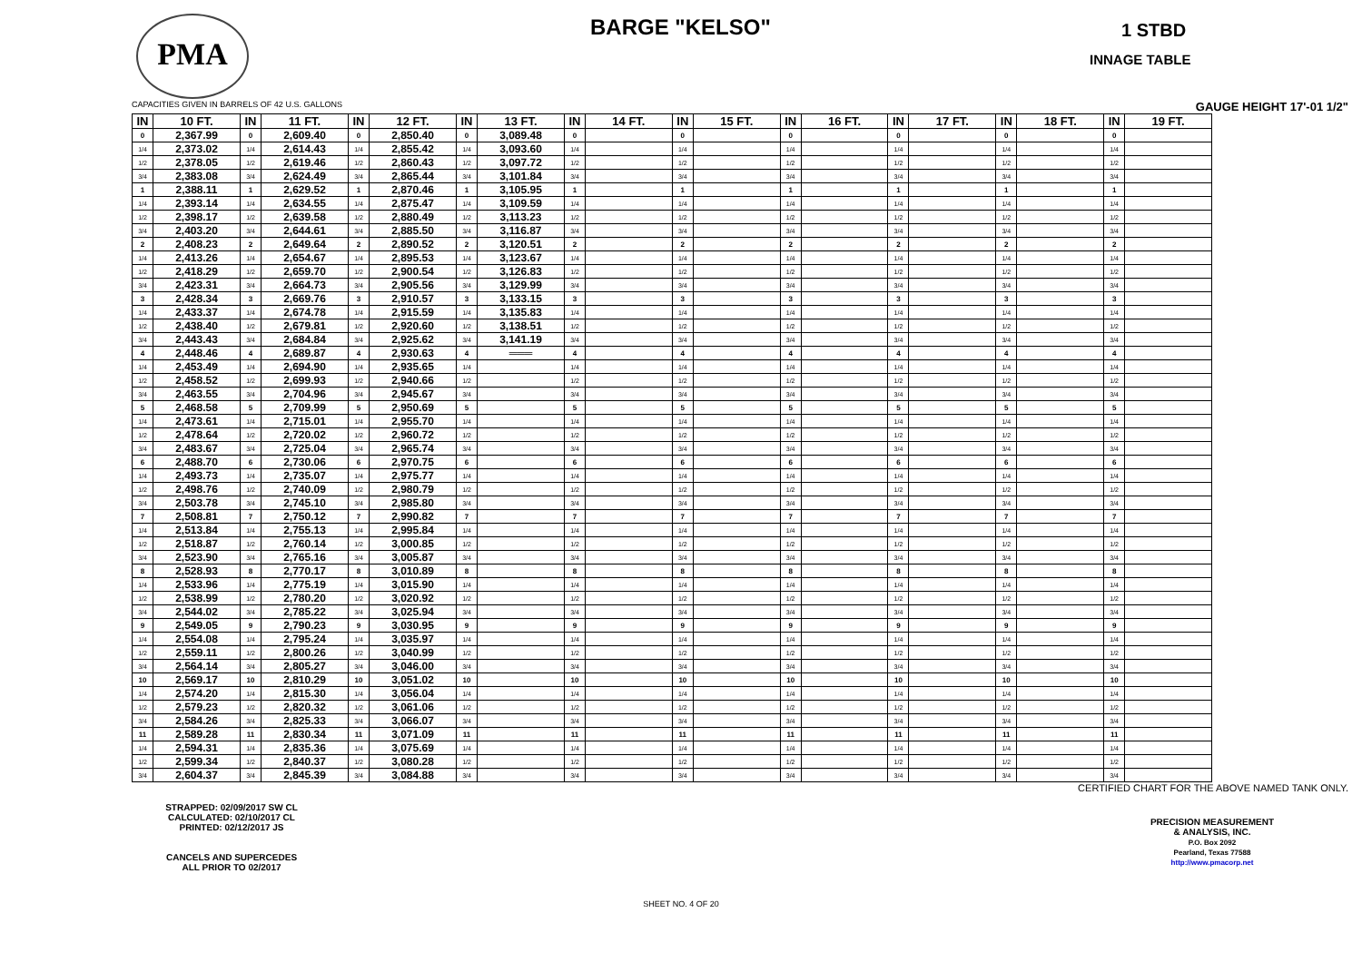PMA
BARGE "KELSO" 1 STBD
INNAGE TABLE
CAPACITIES GIVEN IN BARRELS OF 42 U.S. GALLONS GAUGE HEIGHT 17'-01 1/2"
| IN | 10 FT. | IN | 11 FT. | IN | 12 FT. | IN | 13 FT. | IN | 14 FT. | IN | 15 FT. | IN | 16 FT. | IN | 17 FT. | IN | 18 FT. | IN | 19 FT. |
| --- | --- | --- | --- | --- | --- | --- | --- | --- | --- | --- | --- | --- | --- | --- | --- | --- | --- | --- | --- |
| 0 | 2,367.99 | 0 | 2,609.40 | 0 | 2,850.40 | 0 | 3,089.48 | 0 | | 0 | | 0 | | 0 | | 0 | | 0 | |
| 1/4 | 2,373.02 | 1/4 | 2,614.43 | 1/4 | 2,855.42 | 1/4 | 3,093.60 | 1/4 | | 1/4 | | 1/4 | | 1/4 | | 1/4 | | 1/4 | |
| 1/2 | 2,378.05 | 1/2 | 2,619.46 | 1/2 | 2,860.43 | 1/2 | 3,097.72 | 1/2 | | 1/2 | | 1/2 | | 1/2 | | 1/2 | | 1/2 | |
| 3/4 | 2,383.08 | 3/4 | 2,624.49 | 3/4 | 2,865.44 | 3/4 | 3,101.84 | 3/4 | | 3/4 | | 3/4 | | 3/4 | | 3/4 | | 3/4 | |
| 1 | 2,388.11 | 1 | 2,629.52 | 1 | 2,870.46 | 1 | 3,105.95 | 1 | | 1 | | 1 | | 1 | | 1 | | 1 | |
| 1/4 | 2,393.14 | 1/4 | 2,634.55 | 1/4 | 2,875.47 | 1/4 | 3,109.59 | 1/4 | | 1/4 | | 1/4 | | 1/4 | | 1/4 | | 1/4 | |
| 1/2 | 2,398.17 | 1/2 | 2,639.58 | 1/2 | 2,880.49 | 1/2 | 3,113.23 | 1/2 | | 1/2 | | 1/2 | | 1/2 | | 1/2 | | 1/2 | |
| 3/4 | 2,403.20 | 3/4 | 2,644.61 | 3/4 | 2,885.50 | 3/4 | 3,116.87 | 3/4 | | 3/4 | | 3/4 | | 3/4 | | 3/4 | | 3/4 | |
| 2 | 2,408.23 | 2 | 2,649.64 | 2 | 2,890.52 | 2 | 3,120.51 | 2 | | 2 | | 2 | | 2 | | 2 | | 2 | |
| 1/4 | 2,413.26 | 1/4 | 2,654.67 | 1/4 | 2,895.53 | 1/4 | 3,123.67 | 1/4 | | 1/4 | | 1/4 | | 1/4 | | 1/4 | | 1/4 | |
| 1/2 | 2,418.29 | 1/2 | 2,659.70 | 1/2 | 2,900.54 | 1/2 | 3,126.83 | 1/2 | | 1/2 | | 1/2 | | 1/2 | | 1/2 | | 1/2 | |
| 3/4 | 2,423.31 | 3/4 | 2,664.73 | 3/4 | 2,905.56 | 3/4 | 3,129.99 | 3/4 | | 3/4 | | 3/4 | | 3/4 | | 3/4 | | 3/4 | |
| 3 | 2,428.34 | 3 | 2,669.76 | 3 | 2,910.57 | 3 | 3,133.15 | 3 | | 3 | | 3 | | 3 | | 3 | | 3 | |
| 1/4 | 2,433.37 | 1/4 | 2,674.78 | 1/4 | 2,915.59 | 1/4 | 3,135.83 | 1/4 | | 1/4 | | 1/4 | | 1/4 | | 1/4 | | 1/4 | |
| 1/2 | 2,438.40 | 1/2 | 2,679.81 | 1/2 | 2,920.60 | 1/2 | 3,138.51 | 1/2 | | 1/2 | | 1/2 | | 1/2 | | 1/2 | | 1/2 | |
| 3/4 | 2,443.43 | 3/4 | 2,684.84 | 3/4 | 2,925.62 | 3/4 | 3,141.19 | 3/4 | | 3/4 | | 3/4 | | 3/4 | | 3/4 | | 3/4 | |
| 4 | 2,448.46 | 4 | 2,689.87 | 4 | 2,930.63 | 4 | ═══ | 4 | | 4 | | 4 | | 4 | | 4 | | 4 | |
| 1/4 | 2,453.49 | 1/4 | 2,694.90 | 1/4 | 2,935.65 | 1/4 | | 1/4 | | 1/4 | | 1/4 | | 1/4 | | 1/4 | | 1/4 | |
| 1/2 | 2,458.52 | 1/2 | 2,699.93 | 1/2 | 2,940.66 | 1/2 | | 1/2 | | 1/2 | | 1/2 | | 1/2 | | 1/2 | | 1/2 | |
| 3/4 | 2,463.55 | 3/4 | 2,704.96 | 3/4 | 2,945.67 | 3/4 | | 3/4 | | 3/4 | | 3/4 | | 3/4 | | 3/4 | | 3/4 | |
| 5 | 2,468.58 | 5 | 2,709.99 | 5 | 2,950.69 | 5 | | 5 | | 5 | | 5 | | 5 | | 5 | | 5 | |
| 1/4 | 2,473.61 | 1/4 | 2,715.01 | 1/4 | 2,955.70 | 1/4 | | 1/4 | | 1/4 | | 1/4 | | 1/4 | | 1/4 | | 1/4 | |
| 1/2 | 2,478.64 | 1/2 | 2,720.02 | 1/2 | 2,960.72 | 1/2 | | 1/2 | | 1/2 | | 1/2 | | 1/2 | | 1/2 | | 1/2 | |
| 3/4 | 2,483.67 | 3/4 | 2,725.04 | 3/4 | 2,965.74 | 3/4 | | 3/4 | | 3/4 | | 3/4 | | 3/4 | | 3/4 | | 3/4 | |
| 6 | 2,488.70 | 6 | 2,730.06 | 6 | 2,970.75 | 6 | | 6 | | 6 | | 6 | | 6 | | 6 | | 6 | |
| 1/4 | 2,493.73 | 1/4 | 2,735.07 | 1/4 | 2,975.77 | 1/4 | | 1/4 | | 1/4 | | 1/4 | | 1/4 | | 1/4 | | 1/4 | |
| 1/2 | 2,498.76 | 1/2 | 2,740.09 | 1/2 | 2,980.79 | 1/2 | | 1/2 | | 1/2 | | 1/2 | | 1/2 | | 1/2 | | 1/2 | |
| 3/4 | 2,503.78 | 3/4 | 2,745.10 | 3/4 | 2,985.80 | 3/4 | | 3/4 | | 3/4 | | 3/4 | | 3/4 | | 3/4 | | 3/4 | |
| 7 | 2,508.81 | 7 | 2,750.12 | 7 | 2,990.82 | 7 | | 7 | | 7 | | 7 | | 7 | | 7 | | 7 | |
| 1/4 | 2,513.84 | 1/4 | 2,755.13 | 1/4 | 2,995.84 | 1/4 | | 1/4 | | 1/4 | | 1/4 | | 1/4 | | 1/4 | | 1/4 | |
| 1/2 | 2,518.87 | 1/2 | 2,760.14 | 1/2 | 3,000.85 | 1/2 | | 1/2 | | 1/2 | | 1/2 | | 1/2 | | 1/2 | | 1/2 | |
| 3/4 | 2,523.90 | 3/4 | 2,765.16 | 3/4 | 3,005.87 | 3/4 | | 3/4 | | 3/4 | | 3/4 | | 3/4 | | 3/4 | | 3/4 | |
| 8 | 2,528.93 | 8 | 2,770.17 | 8 | 3,010.89 | 8 | | 8 | | 8 | | 8 | | 8 | | 8 | | 8 | |
| 1/4 | 2,533.96 | 1/4 | 2,775.19 | 1/4 | 3,015.90 | 1/4 | | 1/4 | | 1/4 | | 1/4 | | 1/4 | | 1/4 | | 1/4 | |
| 1/2 | 2,538.99 | 1/2 | 2,780.20 | 1/2 | 3,020.92 | 1/2 | | 1/2 | | 1/2 | | 1/2 | | 1/2 | | 1/2 | | 1/2 | |
| 3/4 | 2,544.02 | 3/4 | 2,785.22 | 3/4 | 3,025.94 | 3/4 | | 3/4 | | 3/4 | | 3/4 | | 3/4 | | 3/4 | | 3/4 | |
| 9 | 2,549.05 | 9 | 2,790.23 | 9 | 3,030.95 | 9 | | 9 | | 9 | | 9 | | 9 | | 9 | | 9 | |
| 1/4 | 2,554.08 | 1/4 | 2,795.24 | 1/4 | 3,035.97 | 1/4 | | 1/4 | | 1/4 | | 1/4 | | 1/4 | | 1/4 | | 1/4 | |
| 1/2 | 2,559.11 | 1/2 | 2,800.26 | 1/2 | 3,040.99 | 1/2 | | 1/2 | | 1/2 | | 1/2 | | 1/2 | | 1/2 | | 1/2 | |
| 3/4 | 2,564.14 | 3/4 | 2,805.27 | 3/4 | 3,046.00 | 3/4 | | 3/4 | | 3/4 | | 3/4 | | 3/4 | | 3/4 | | 3/4 | |
| 10 | 2,569.17 | 10 | 2,810.29 | 10 | 3,051.02 | 10 | | 10 | | 10 | | 10 | | 10 | | 10 | | 10 | |
| 1/4 | 2,574.20 | 1/4 | 2,815.30 | 1/4 | 3,056.04 | 1/4 | | 1/4 | | 1/4 | | 1/4 | | 1/4 | | 1/4 | | 1/4 | |
| 1/2 | 2,579.23 | 1/2 | 2,820.32 | 1/2 | 3,061.06 | 1/2 | | 1/2 | | 1/2 | | 1/2 | | 1/2 | | 1/2 | | 1/2 | |
| 3/4 | 2,584.26 | 3/4 | 2,825.33 | 3/4 | 3,066.07 | 3/4 | | 3/4 | | 3/4 | | 3/4 | | 3/4 | | 3/4 | | 3/4 | |
| 11 | 2,589.28 | 11 | 2,830.34 | 11 | 3,071.09 | 11 | | 11 | | 11 | | 11 | | 11 | | 11 | | 11 | |
| 1/4 | 2,594.31 | 1/4 | 2,835.36 | 1/4 | 3,075.69 | 1/4 | | 1/4 | | 1/4 | | 1/4 | | 1/4 | | 1/4 | | 1/4 | |
| 1/2 | 2,599.34 | 1/2 | 2,840.37 | 1/2 | 3,080.28 | 1/2 | | 1/2 | | 1/2 | | 1/2 | | 1/2 | | 1/2 | | 1/2 | |
| 3/4 | 2,604.37 | 3/4 | 2,845.39 | 3/4 | 3,084.88 | 3/4 | | 3/4 | | 3/4 | | 3/4 | | 3/4 | | 3/4 | | 3/4 | |
CERTIFIED CHART FOR THE ABOVE NAMED TANK ONLY.
STRAPPED: 02/09/2017 SW CL
CALCULATED: 02/10/2017 CL
PRINTED: 02/12/2017 JS
CANCELS AND SUPERCEDES
ALL PRIOR TO 02/2017
PRECISION MEASUREMENT
& ANALYSIS, INC.
P.O. Box 2092
Pearland, Texas 77588
http://www.pmacorp.net
SHEET NO. 4 OF 20